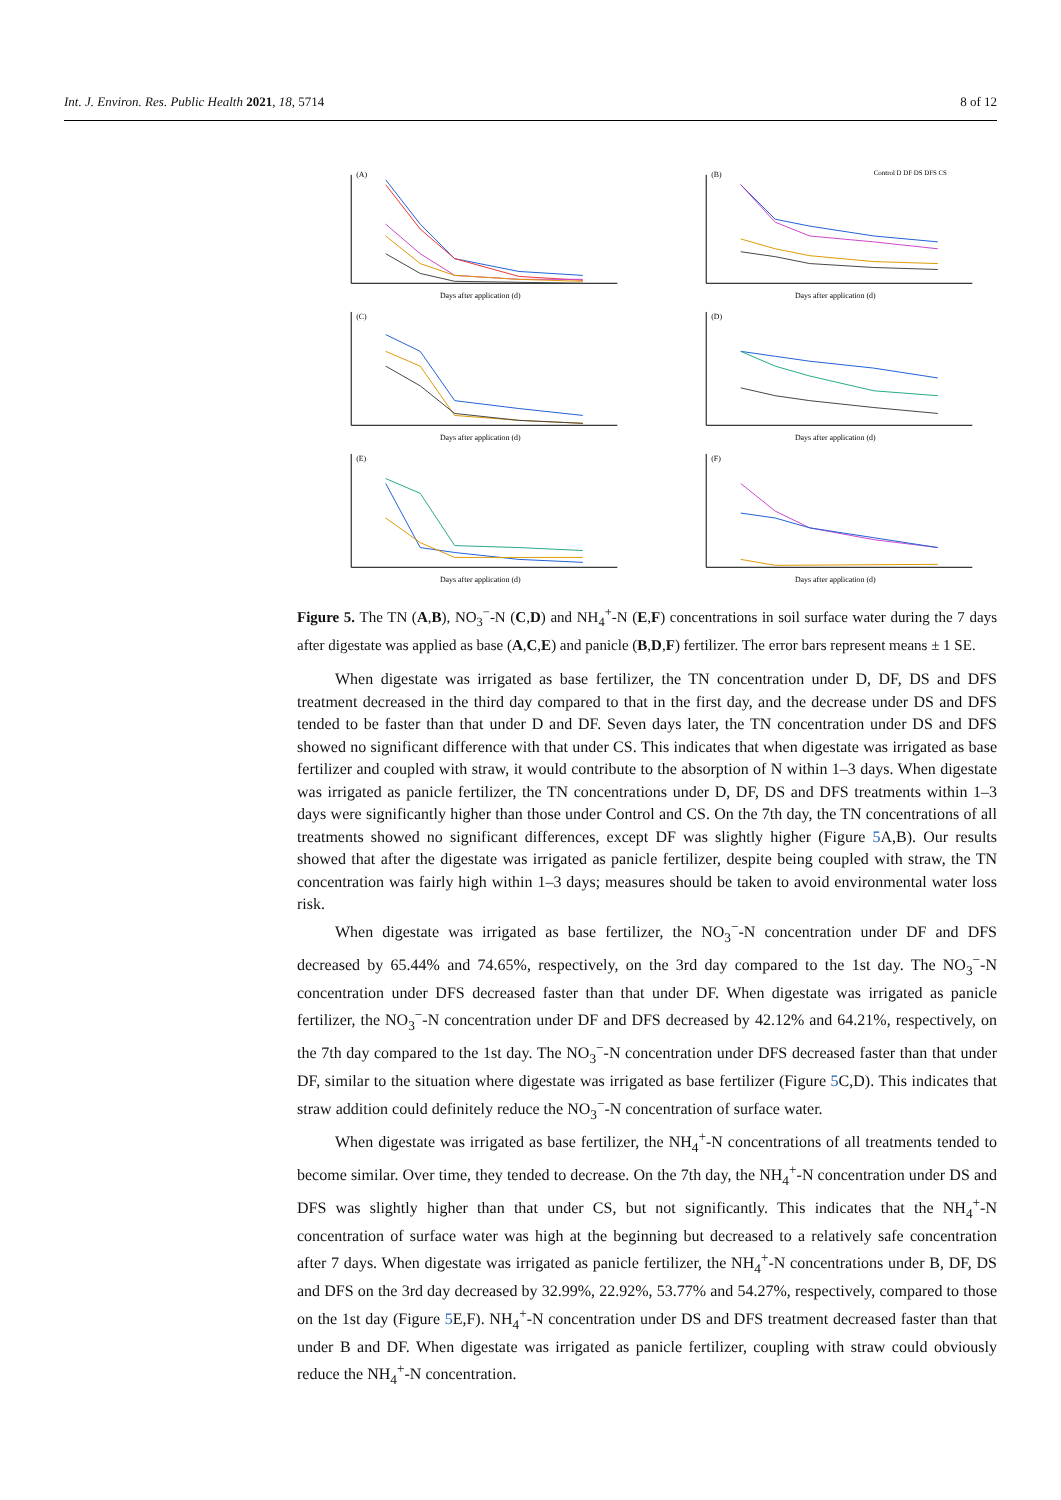Int. J. Environ. Res. Public Health 2021, 18, 5714 8 of 12
(A)
Days after application (d)
(B)
Control D DF DS DFS CS
Days after application (d)
(C)
Days after application (d)
(D)
Days after application (d)
(E)
Days after application (d)
(F)
Days after application (d)
Figure 5. The TN (A,B), NO<sub>3</sub><sup>−</sup>-N (C,D) and NH<sub>4</sub><sup>+</sup>-N (E,F) concentrations in soil surface water during the 7 days after digestate was applied as base (A,C,E) and panicle (B,D,F) fertilizer. The error bars represent means ± 1 SE.
When digestate was irrigated as base fertilizer, the TN concentration under D, DF, DS and DFS treatment decreased in the third day compared to that in the first day, and the decrease under DS and DFS tended to be faster than that under D and DF. Seven days later, the TN concentration under DS and DFS showed no significant difference with that under CS. This indicates that when digestate was irrigated as base fertilizer and coupled with straw, it would contribute to the absorption of N within 1–3 days. When digestate was irrigated as panicle fertilizer, the TN concentrations under D, DF, DS and DFS treatments within 1–3 days were significantly higher than those under Control and CS. On the 7th day, the TN concentrations of all treatments showed no significant differences, except DF was slightly higher (Figure 5 A,B). Our results showed that after the digestate was irrigated as panicle fertilizer, despite being coupled with straw, the TN concentration was fairly high within 1–3 days; measures should be taken to avoid environmental water loss risk.
When digestate was irrigated as base fertilizer, the NO<sub>3</sub><sup>−</sup>-N concentration under DF and DFS decreased by 65.44% and 74.65%, respectively, on the 3rd day compared to the 1st day. The NO<sub>3</sub><sup>−</sup>-N concentration under DFS decreased faster than that under DF. When digestate was irrigated as panicle fertilizer, the NO<sub>3</sub><sup>−</sup>-N concentration under DF and DFS decreased by 42.12% and 64.21%, respectively, on the 7th day compared to the 1st day. The NO<sub>3</sub><sup>−</sup>-N concentration under DFS decreased faster than that under DF, similar to the situation where digestate was irrigated as base fertilizer (Figure 5 C,D). This indicates that straw addition could definitely reduce the NO<sub>3</sub><sup>−</sup>-N concentration of surface water.
When digestate was irrigated as base fertilizer, the NH<sub>4</sub><sup>+</sup>-N concentrations of all treatments tended to become similar. Over time, they tended to decrease. On the 7th day, the NH<sub>4</sub><sup>+</sup>-N concentration under DS and DFS was slightly higher than that under CS, but not significantly. This indicates that the NH<sub>4</sub><sup>+</sup>-N concentration of surface water was high at the beginning but decreased to a relatively safe concentration after 7 days. When digestate was irrigated as panicle fertilizer, the NH<sub>4</sub><sup>+</sup>-N concentrations under B, DF, DS and DFS on the 3rd day decreased by 32.99%, 22.92%, 53.77% and 54.27%, respectively, compared to those on the 1st day (Figure 5 E,F). NH<sub>4</sub><sup>+</sup>-N concentration under DS and DFS treatment decreased faster than that under B and DF. When digestate was irrigated as panicle fertilizer, coupling with straw could obviously reduce the NH<sub>4</sub><sup>+</sup>-N concentration.